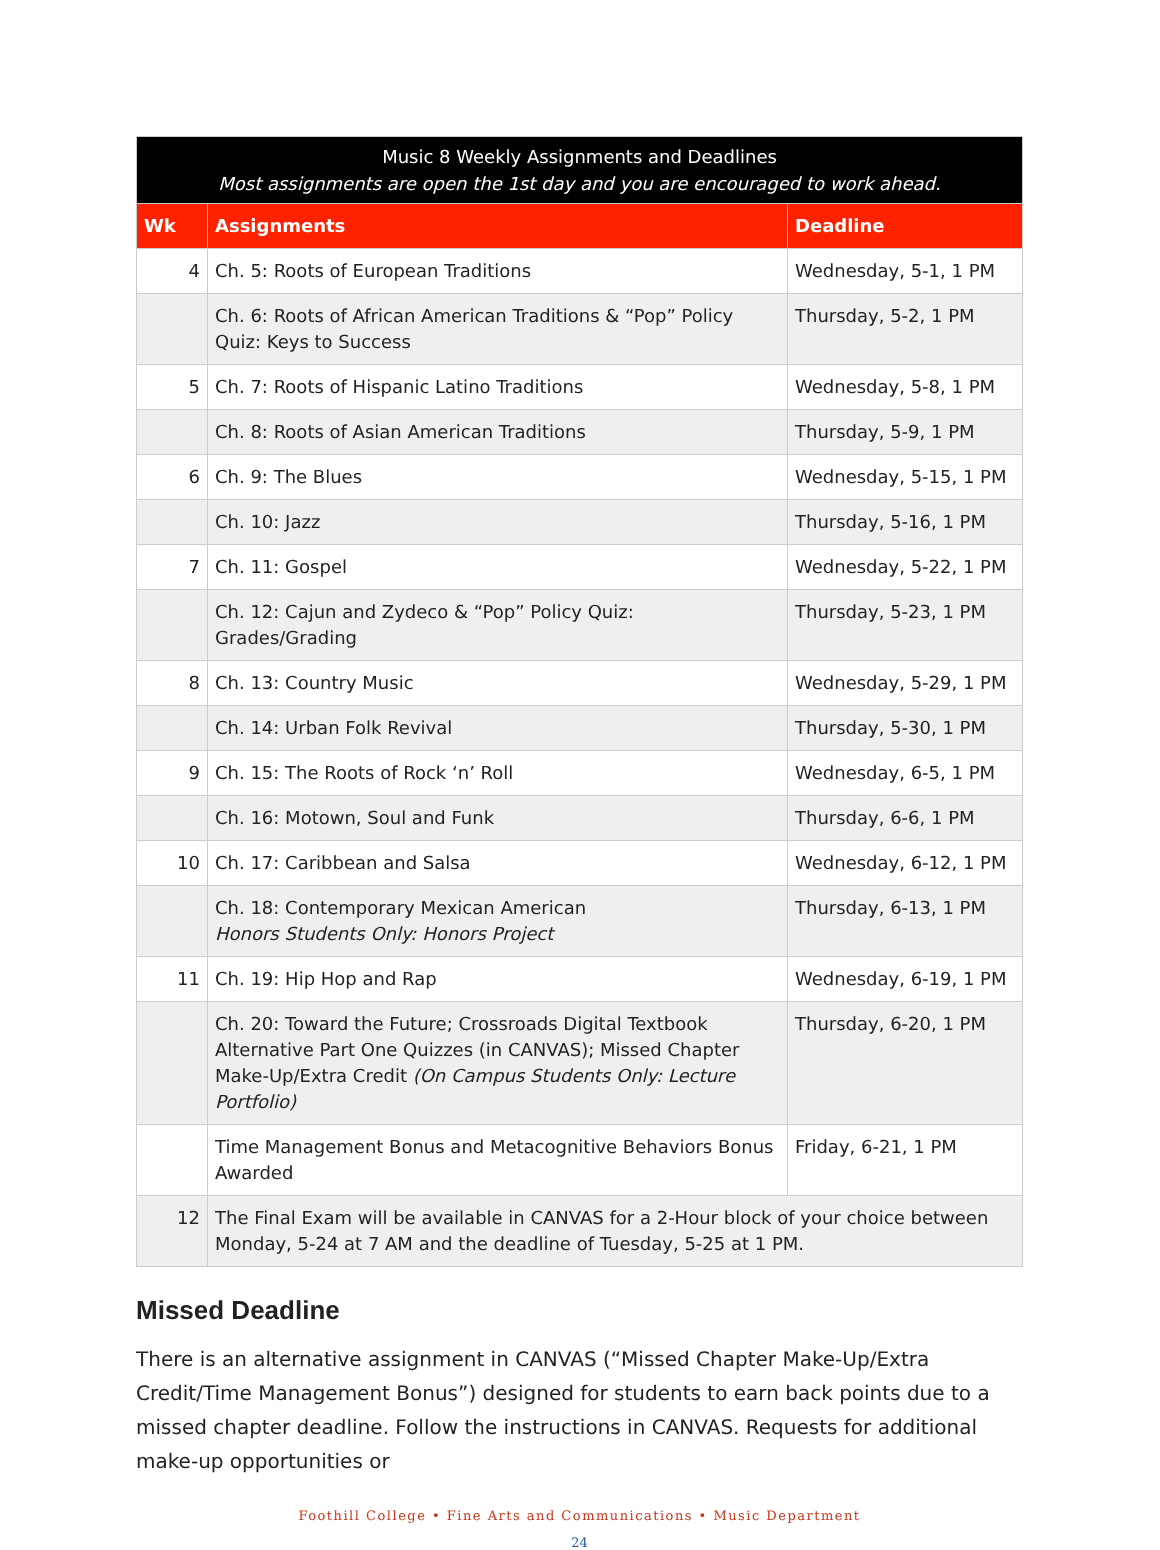| Music 8 Weekly Assignments and Deadlines Most assignments are open the 1st day and you are encouraged to work ahead. | | |
| --- | --- | --- |
| Wk | Assignments | Deadline |
| 4 | Ch. 5: Roots of European Traditions | Wednesday, 5-1, 1 PM |
| | Ch. 6: Roots of African American Traditions & “Pop” Policy Quiz: Keys to Success | Thursday, 5-2, 1 PM |
| 5 | Ch. 7: Roots of Hispanic Latino Traditions | Wednesday, 5-8, 1 PM |
| | Ch. 8: Roots of Asian American Traditions | Thursday, 5-9, 1 PM |
| 6 | Ch. 9: The Blues | Wednesday, 5-15, 1 PM |
| | Ch. 10: Jazz | Thursday, 5-16, 1 PM |
| 7 | Ch. 11: Gospel | Wednesday, 5-22, 1 PM |
| | Ch. 12: Cajun and Zydeco & “Pop” Policy Quiz: Grades/Grading | Thursday, 5-23, 1 PM |
| 8 | Ch. 13: Country Music | Wednesday, 5-29, 1 PM |
| | Ch. 14: Urban Folk Revival | Thursday, 5-30, 1 PM |
| 9 | Ch. 15: The Roots of Rock ‘n’ Roll | Wednesday, 6-5, 1 PM |
| | Ch. 16: Motown, Soul and Funk | Thursday, 6-6, 1 PM |
| 10 | Ch. 17: Caribbean and Salsa | Wednesday, 6-12, 1 PM |
| | Ch. 18: Contemporary Mexican American Honors Students Only: Honors Project | Thursday, 6-13, 1 PM |
| 11 | Ch. 19: Hip Hop and Rap | Wednesday, 6-19, 1 PM |
| | Ch. 20: Toward the Future; Crossroads Digital Textbook Alternative Part One Quizzes (in CANVAS); Missed Chapter Make-Up/Extra Credit (On Campus Students Only: Lecture Portfolio) | Thursday, 6-20, 1 PM |
| | Time Management Bonus and Metacognitive Behaviors Bonus Awarded | Friday, 6-21, 1 PM |
| 12 | The Final Exam will be available in CANVAS for a 2-Hour block of your choice between Monday, 5-24 at 7 AM and the deadline of Tuesday, 5-25 at 1 PM. | |
Missed Deadline
There is an alternative assignment in CANVAS (“Missed Chapter Make-Up/Extra Credit/Time Management Bonus”) designed for students to earn back points due to a missed chapter deadline. Follow the instructions in CANVAS. Requests for additional make-up opportunities or
Foothill College • Fine Arts and Communications • Music Department
24